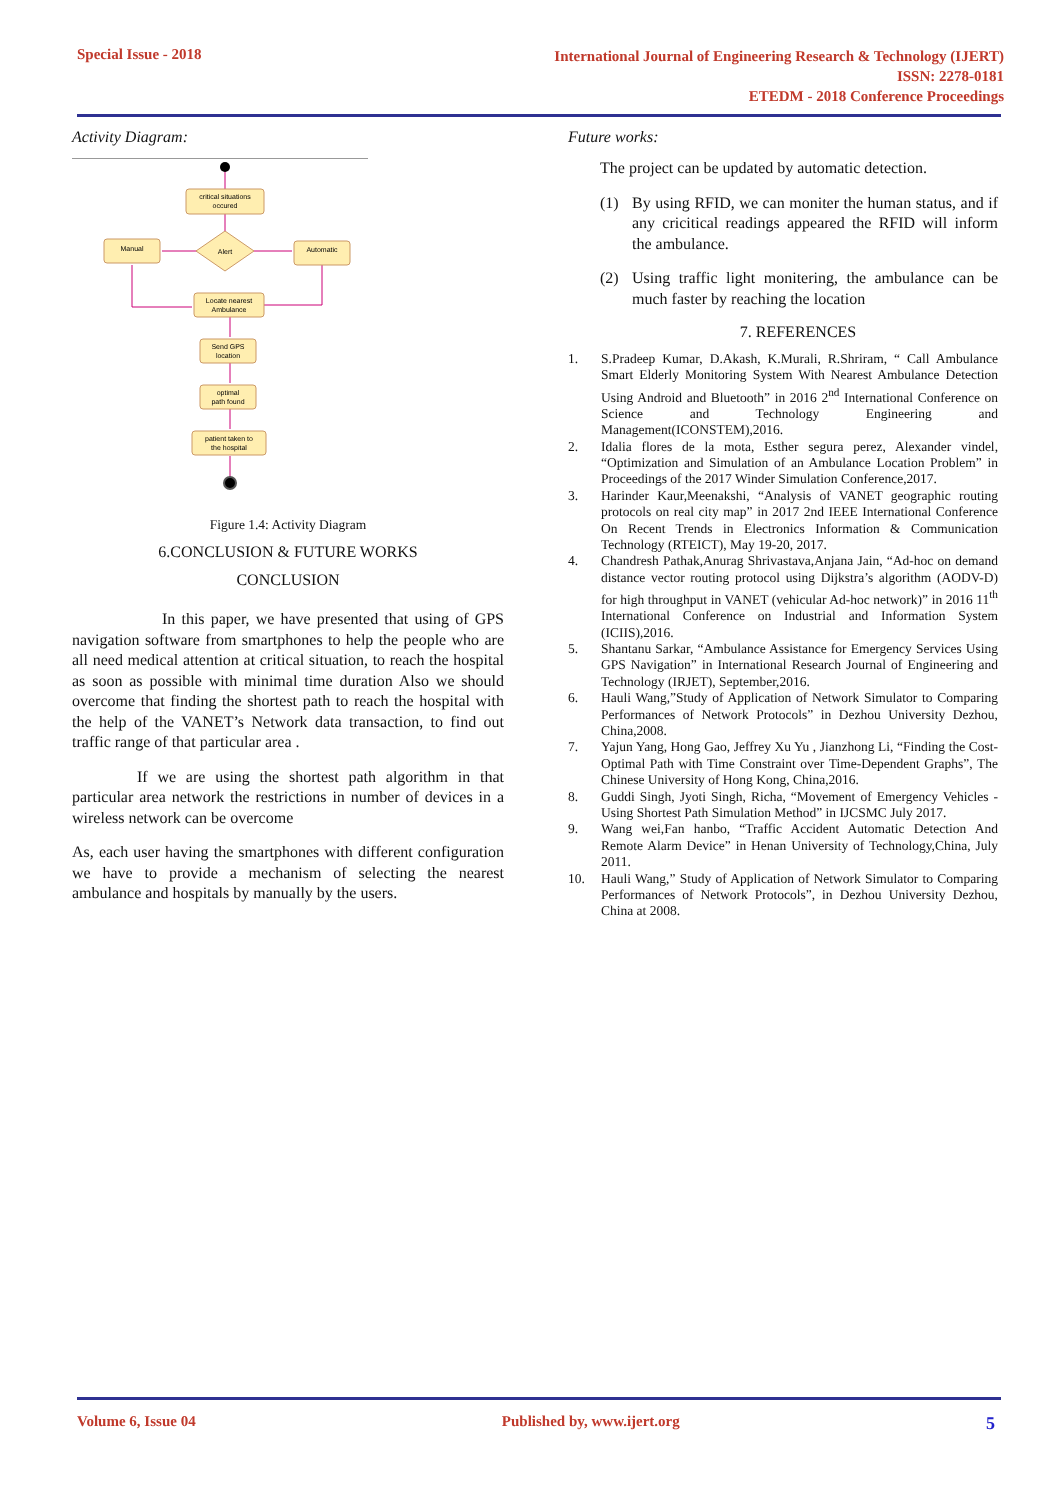Special Issue - 2018
International Journal of Engineering Research & Technology (IJERT)
ISSN: 2278-0181
ETEDM - 2018 Conference Proceedings
Activity Diagram:
critical situations
occured
Manual
Alert
Automatic
Locate nearest
Ambulance
Send GPS
location
optimal
path found
patient taken to
the hospital
Figure 1.4: Activity Diagram
6.CONCLUSION & FUTURE WORKS
CONCLUSION
In this paper, we have presented that using of GPS navigation software from smartphones to help the people who are all need medical attention at critical situation, to reach the hospital as soon as possible with minimal time duration Also we should overcome that finding the shortest path to reach the hospital with the help of the VANET’s Network data transaction, to find out traffic range of that particular area .
If we are using the shortest path algorithm in that particular area network the restrictions in number of devices in a wireless network can be overcome
As, each user having the smartphones with different configuration we have to provide a mechanism of selecting the nearest ambulance and hospitals by manually by the users.
Future works:
The project can be updated by automatic detection.
(1) By using RFID, we can moniter the human status, and if any cricitical readings appeared the RFID will inform the ambulance.
(2) Using traffic light monitering, the ambulance can be much faster by reaching the location
7. REFERENCES
1. S.Pradeep Kumar, D.Akash, K.Murali, R.Shriram, “ Call Ambulance Smart Elderly Monitoring System With Nearest Ambulance Detection Using Android and Bluetooth” in 2016 2<sup>nd</sup> International Conference on Science and Technology Engineering and Management(ICONSTEM),2016.
2. Idalia flores de la mota, Esther segura perez, Alexander vindel, “Optimization and Simulation of an Ambulance Location Problem” in Proceedings of the 2017 Winder Simulation Conference,2017.
3. Harinder Kaur,Meenakshi, “Analysis of VANET geographic routing protocols on real city map” in 2017 2nd IEEE International Conference On Recent Trends in Electronics Information & Communication Technology (RTEICT), May 19-20, 2017.
4. Chandresh Pathak,Anurag Shrivastava,Anjana Jain, “Ad-hoc on demand distance vector routing protocol using Dijkstra’s algorithm (AODV-D) for high throughput in VANET (vehicular Ad-hoc network)” in 2016 11<sup>th</sup> International Conference on Industrial and Information System (ICIIS),2016.
5. Shantanu Sarkar, “Ambulance Assistance for Emergency Services Using GPS Navigation” in International Research Journal of Engineering and Technology (IRJET), September,2016.
6. Hauli Wang,”Study of Application of Network Simulator to Comparing Performances of Network Protocols” in Dezhou University Dezhou, China,2008.
7. Yajun Yang, Hong Gao, Jeffrey Xu Yu , Jianzhong Li, “Finding the Cost-Optimal Path with Time Constraint over Time-Dependent Graphs”, The Chinese University of Hong Kong, China,2016.
8. Guddi Singh, Jyoti Singh, Richa, “Movement of Emergency Vehicles - Using Shortest Path Simulation Method” in IJCSMC July 2017.
9. Wang wei,Fan hanbo, “Traffic Accident Automatic Detection And Remote Alarm Device” in Henan University of Technology,China, July 2011.
10. Hauli Wang,” Study of Application of Network Simulator to Comparing Performances of Network Protocols”, in Dezhou University Dezhou, China at 2008.
Volume 6, Issue 04 Published by, www.ijert.org 5